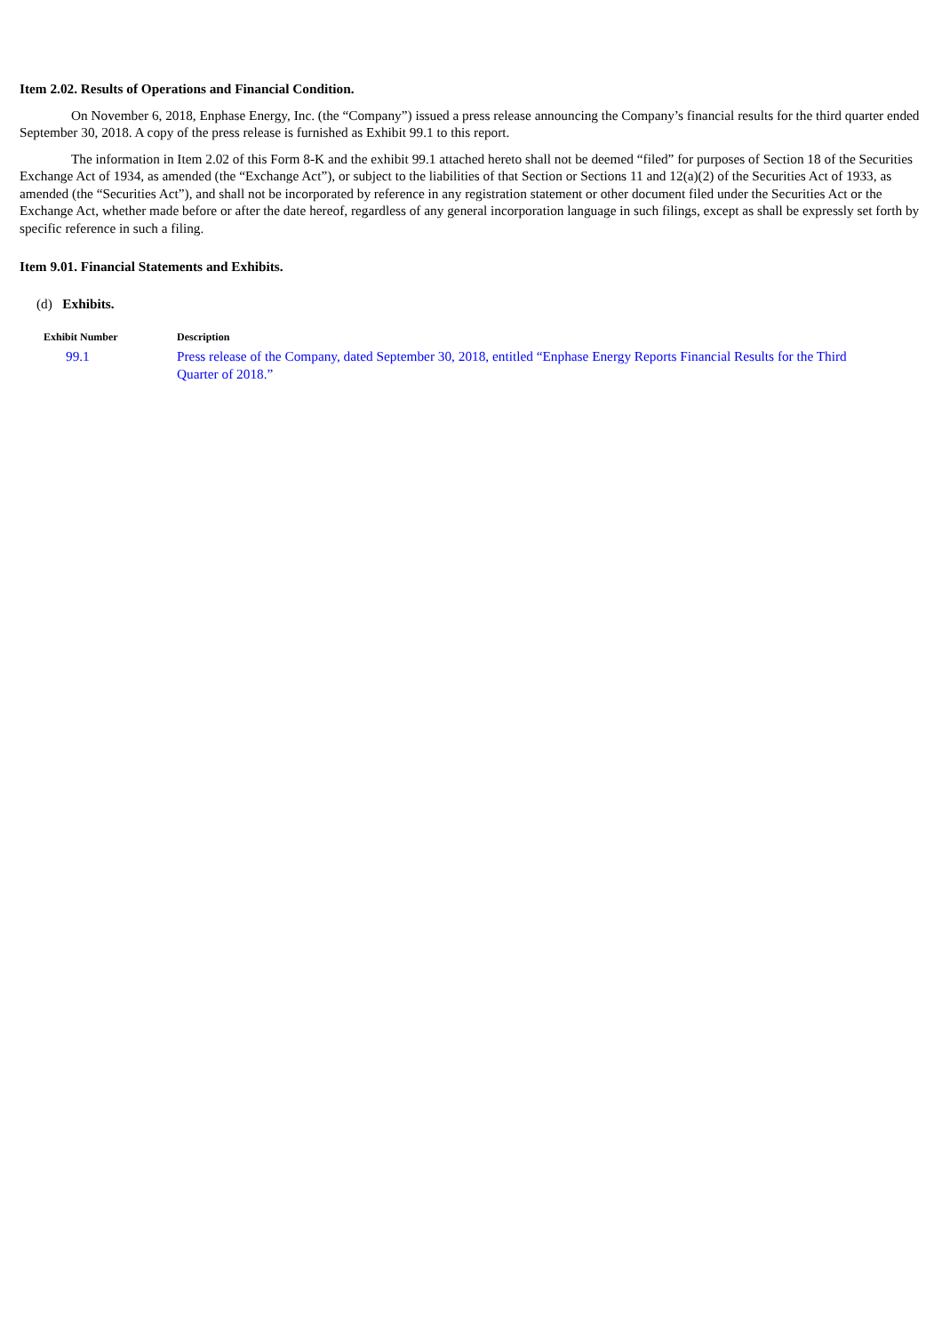Item 2.02. Results of Operations and Financial Condition.
On November 6, 2018, Enphase Energy, Inc. (the “Company”) issued a press release announcing the Company’s financial results for the third quarter ended September 30, 2018. A copy of the press release is furnished as Exhibit 99.1 to this report.
The information in Item 2.02 of this Form 8-K and the exhibit 99.1 attached hereto shall not be deemed “filed” for purposes of Section 18 of the Securities Exchange Act of 1934, as amended (the “Exchange Act”), or subject to the liabilities of that Section or Sections 11 and 12(a)(2) of the Securities Act of 1933, as amended (the “Securities Act”), and shall not be incorporated by reference in any registration statement or other document filed under the Securities Act or the Exchange Act, whether made before or after the date hereof, regardless of any general incorporation language in such filings, except as shall be expressly set forth by specific reference in such a filing.
Item 9.01. Financial Statements and Exhibits.
(d) Exhibits.
| Exhibit Number | Description |
| --- | --- |
| 99.1 | Press release of the Company, dated September 30, 2018, entitled “Enphase Energy Reports Financial Results for the Third Quarter of 2018.” |